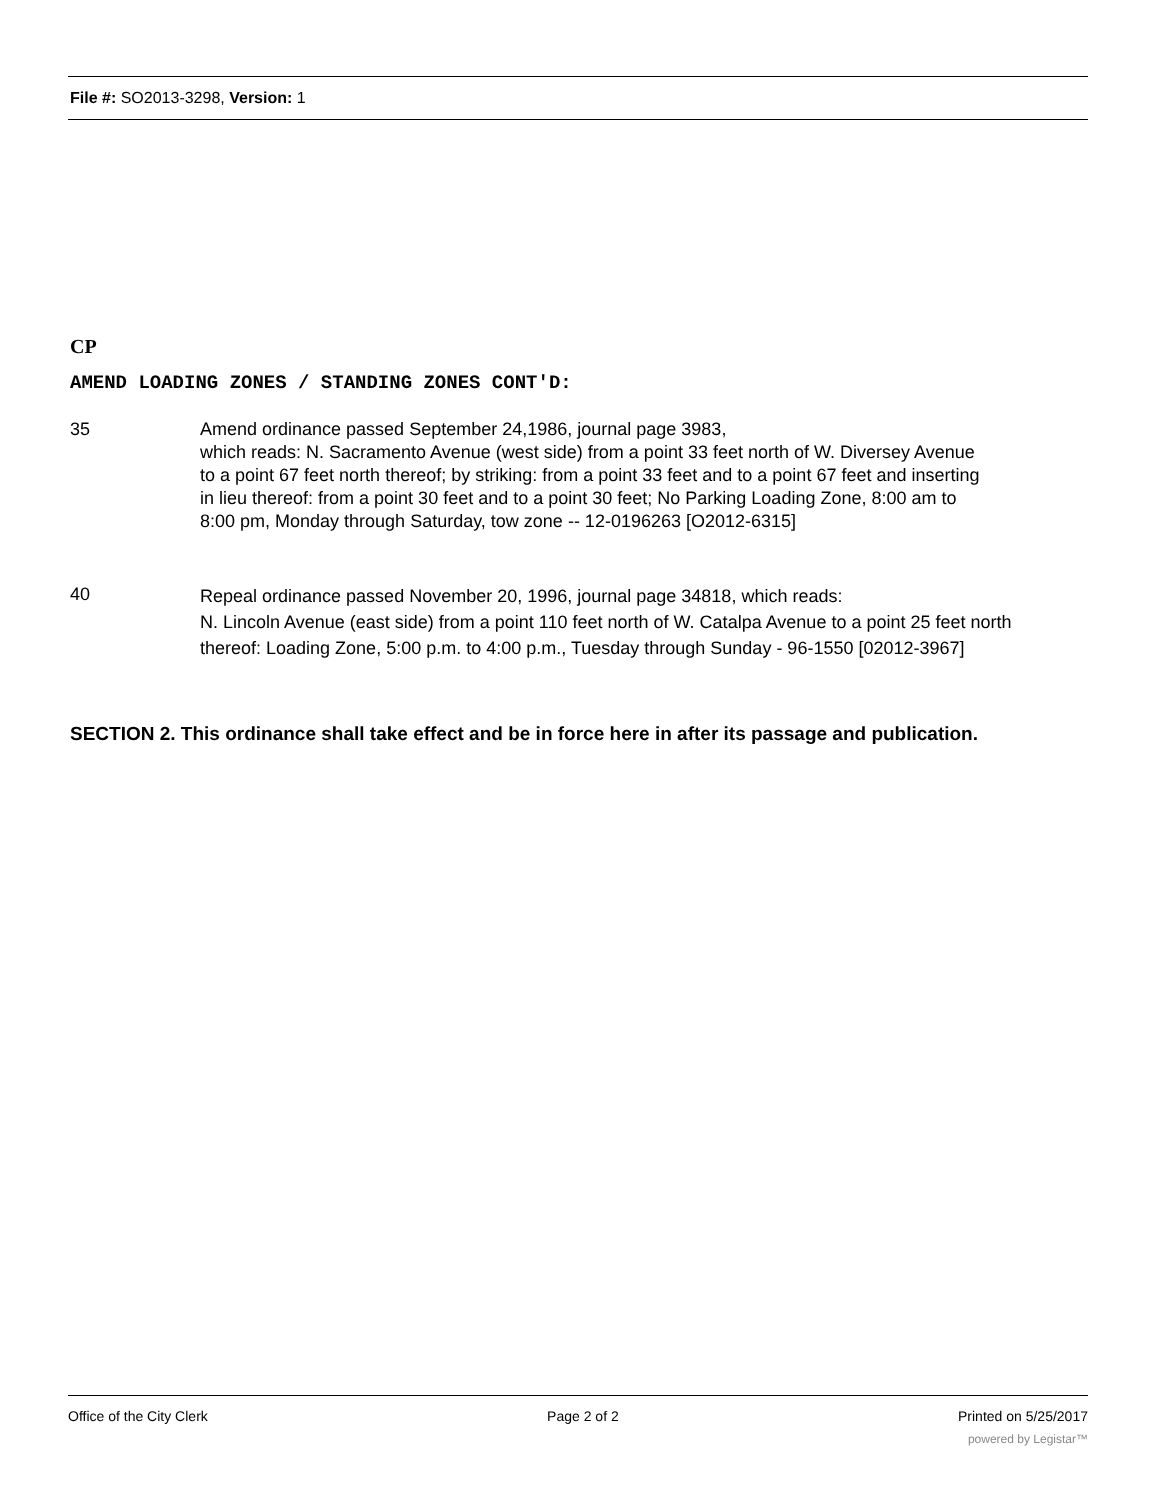File #: SO2013-3298, Version: 1
CP
AMEND LOADING ZONES / STANDING ZONES CONT'D:
35 Amend ordinance passed September 24,1986, journal page 3983,
which reads: N. Sacramento Avenue (west side) from a point 33 feet north of W. Diversey Avenue to a point 67 feet north thereof; by striking: from a point 33 feet and to a point 67 feet and inserting in lieu thereof: from a point 30 feet and to a point 30 feet; No Parking Loading Zone, 8:00 am to 8:00 pm, Monday through Saturday, tow zone -- 12-0196263 [O2012-6315]
40
Repeal ordinance passed November 20, 1996, journal page 34818, which reads:
N. Lincoln Avenue (east side) from a point 110 feet north of W. Catalpa Avenue to a point 25 feet north thereof: Loading Zone, 5:00 p.m. to 4:00 p.m., Tuesday through Sunday - 96-1550 [02012-3967]
SECTION 2. This ordinance shall take effect and be in force here in after its passage and publication.
Office of the City Clerk Page 2 of 2 Printed on 5/25/2017
powered by Legistar™